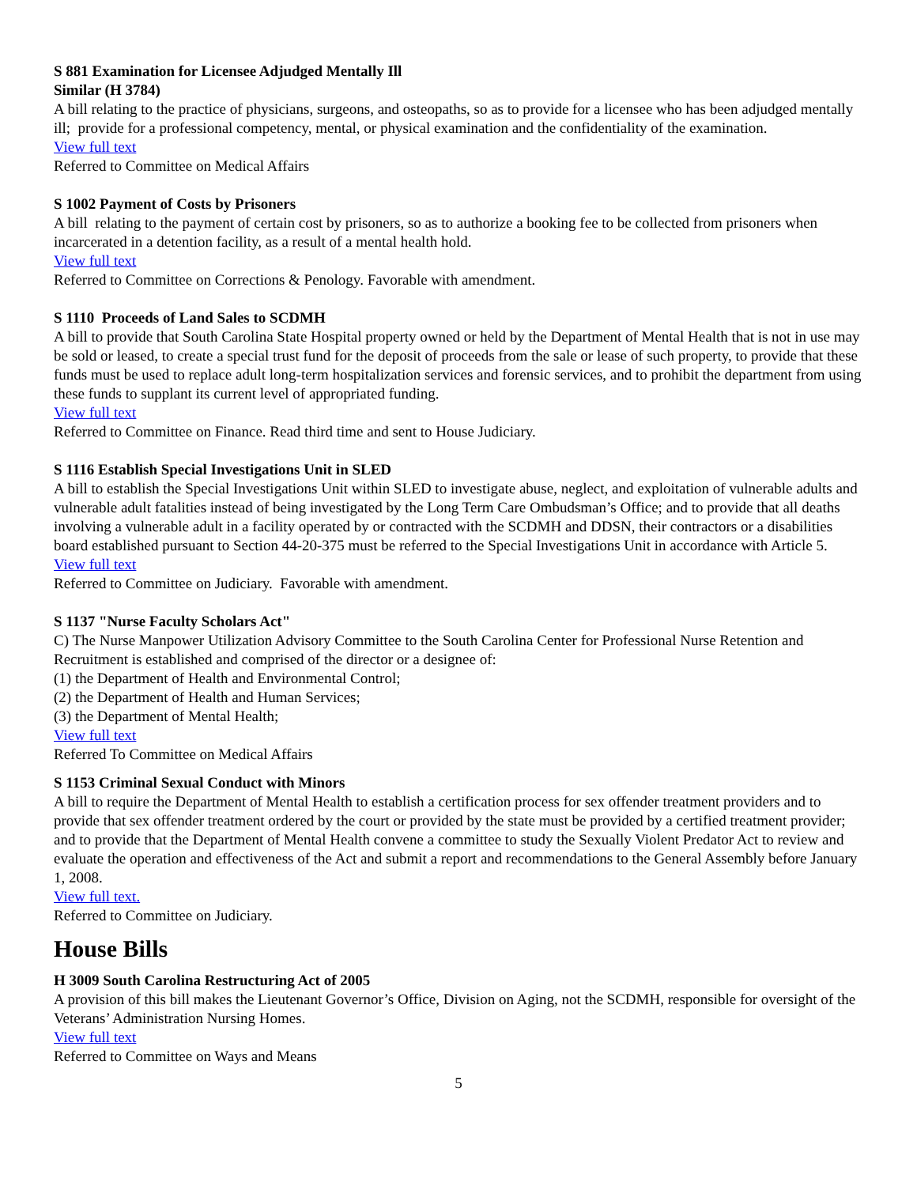S 881 Examination for Licensee Adjudged Mentally Ill
Similar (H 3784)
A bill relating to the practice of physicians, surgeons, and osteopaths, so as to provide for a licensee who has been adjudged mentally ill; provide for a professional competency, mental, or physical examination and the confidentiality of the examination.
View full text
Referred to Committee on Medical Affairs
S 1002 Payment of Costs by Prisoners
A bill relating to the payment of certain cost by prisoners, so as to authorize a booking fee to be collected from prisoners when incarcerated in a detention facility, as a result of a mental health hold.
View full text
Referred to Committee on Corrections & Penology. Favorable with amendment.
S 1110 Proceeds of Land Sales to SCDMH
A bill to provide that South Carolina State Hospital property owned or held by the Department of Mental Health that is not in use may be sold or leased, to create a special trust fund for the deposit of proceeds from the sale or lease of such property, to provide that these funds must be used to replace adult long-term hospitalization services and forensic services, and to prohibit the department from using these funds to supplant its current level of appropriated funding.
View full text
Referred to Committee on Finance. Read third time and sent to House Judiciary.
S 1116 Establish Special Investigations Unit in SLED
A bill to establish the Special Investigations Unit within SLED to investigate abuse, neglect, and exploitation of vulnerable adults and vulnerable adult fatalities instead of being investigated by the Long Term Care Ombudsman’s Office; and to provide that all deaths involving a vulnerable adult in a facility operated by or contracted with the SCDMH and DDSN, their contractors or a disabilities board established pursuant to Section 44-20-375 must be referred to the Special Investigations Unit in accordance with Article 5.
View full text
Referred to Committee on Judiciary. Favorable with amendment.
S 1137 "Nurse Faculty Scholars Act"
C) The Nurse Manpower Utilization Advisory Committee to the South Carolina Center for Professional Nurse Retention and Recruitment is established and comprised of the director or a designee of:
(1) the Department of Health and Environmental Control;
(2) the Department of Health and Human Services;
(3) the Department of Mental Health;
View full text
Referred To Committee on Medical Affairs
S 1153 Criminal Sexual Conduct with Minors
A bill to require the Department of Mental Health to establish a certification process for sex offender treatment providers and to provide that sex offender treatment ordered by the court or provided by the state must be provided by a certified treatment provider; and to provide that the Department of Mental Health convene a committee to study the Sexually Violent Predator Act to review and evaluate the operation and effectiveness of the Act and submit a report and recommendations to the General Assembly before January 1, 2008.
View full text.
Referred to Committee on Judiciary.
House Bills
H 3009 South Carolina Restructuring Act of 2005
A provision of this bill makes the Lieutenant Governor’s Office, Division on Aging, not the SCDMH, responsible for oversight of the Veterans’ Administration Nursing Homes.
View full text
Referred to Committee on Ways and Means
5